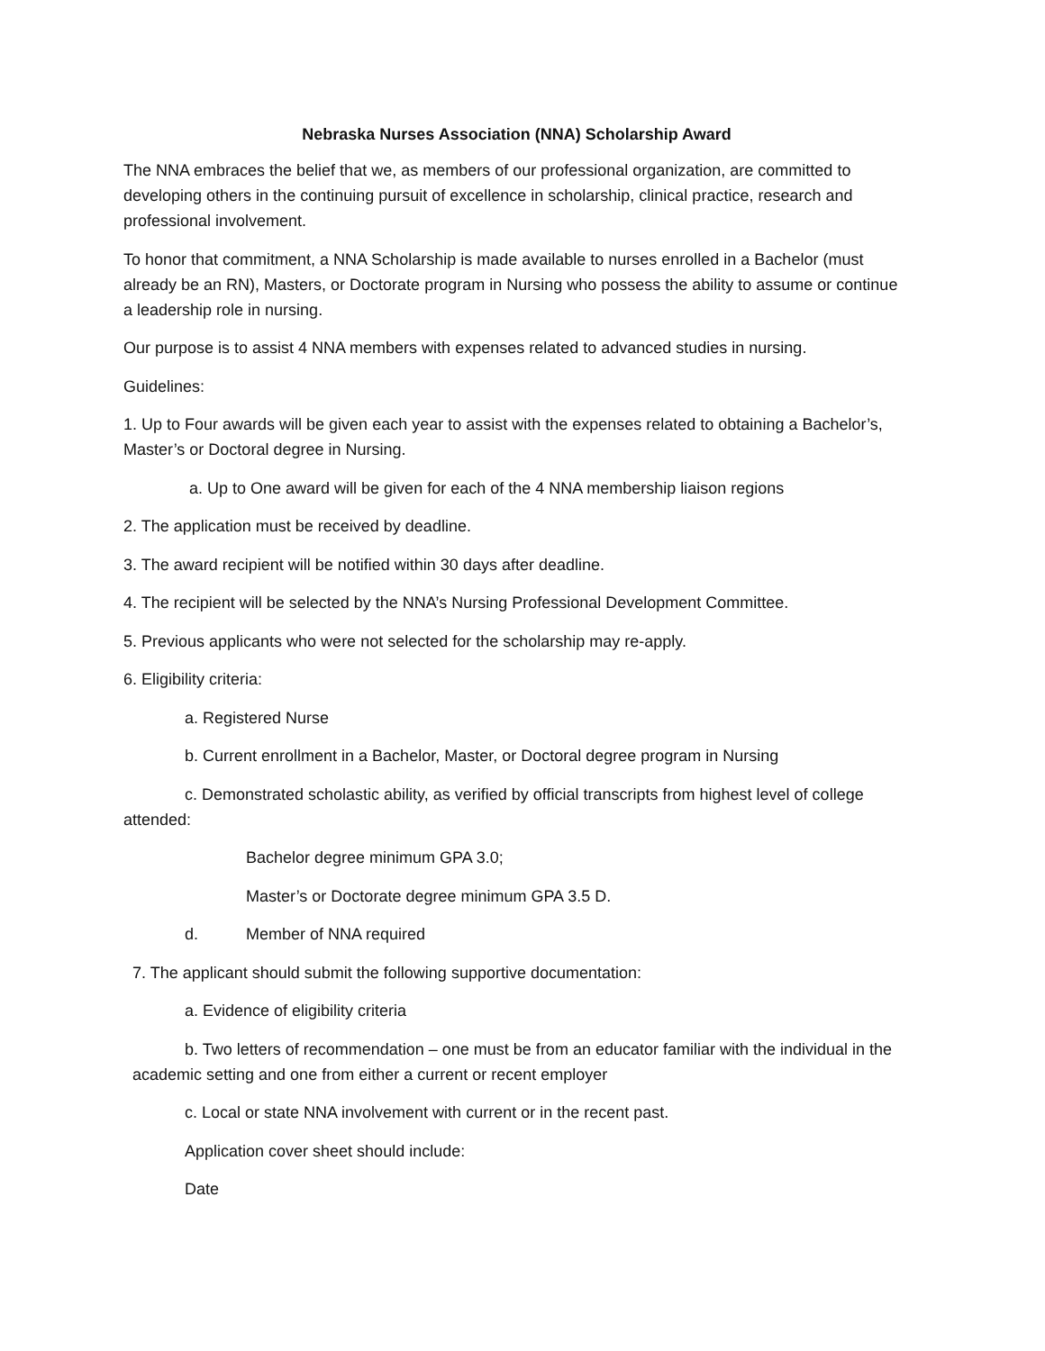Nebraska Nurses Association (NNA) Scholarship Award
The NNA embraces the belief that we, as members of our professional organization, are committed to developing others in the continuing pursuit of excellence in scholarship, clinical practice, research and professional involvement.
To honor that commitment, a NNA Scholarship is made available to nurses enrolled in a Bachelor (must already be an RN), Masters, or Doctorate program in Nursing who possess the ability to assume or continue a leadership role in nursing.
Our purpose is to assist 4 NNA members with expenses related to advanced studies in nursing.
Guidelines:
1. Up to Four awards will be given each year to assist with the expenses related to obtaining a Bachelor’s, Master’s or Doctoral degree in Nursing.
a. Up to One award will be given for each of the 4 NNA membership liaison regions
2. The application must be received by deadline.
3. The award recipient will be notified within 30 days after deadline.
4. The recipient will be selected by the NNA’s Nursing Professional Development Committee.
5. Previous applicants who were not selected for the scholarship may re-apply.
6. Eligibility criteria:
a. Registered Nurse
b. Current enrollment in a Bachelor, Master, or Doctoral degree program in Nursing
c. Demonstrated scholastic ability, as verified by official transcripts from highest level of college attended:
Bachelor degree minimum GPA 3.0;
Master’s or Doctorate degree minimum GPA 3.5 D.
d. Member of NNA required
7. The applicant should submit the following supportive documentation:
a. Evidence of eligibility criteria
b. Two letters of recommendation – one must be from an educator familiar with the individual in the academic setting and one from either a current or recent employer
c. Local or state NNA involvement with current or in the recent past.
Application cover sheet should include:
Date